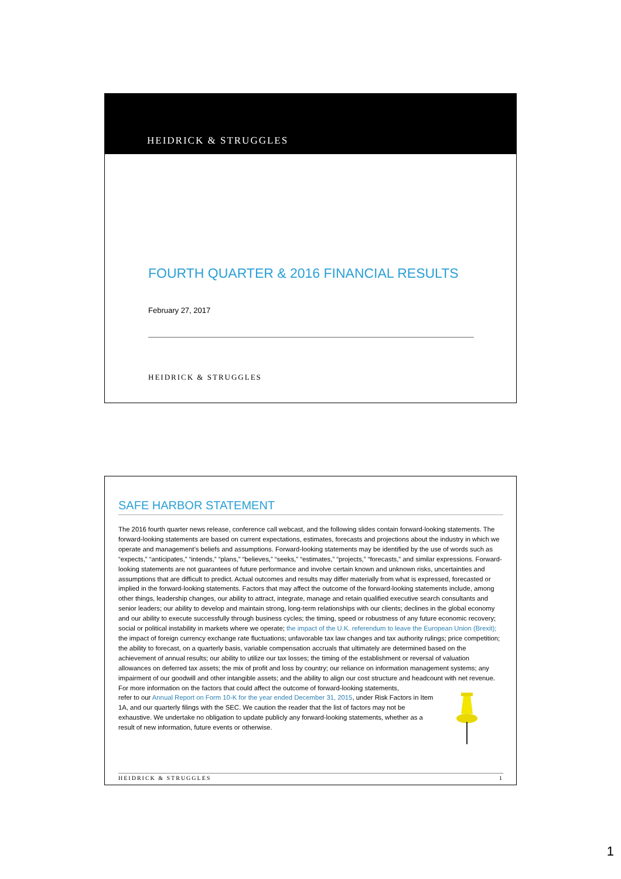HEIDRICK & STRUGGLES
FOURTH QUARTER & 2016 FINANCIAL RESULTS
February 27, 2017
HEIDRICK & STRUGGLES
SAFE HARBOR STATEMENT
The 2016 fourth quarter news release, conference call webcast, and the following slides contain forward-looking statements. The forward-looking statements are based on current expectations, estimates, forecasts and projections about the industry in which we operate and management’s beliefs and assumptions. Forward-looking statements may be identified by the use of words such as “expects,” “anticipates,” “intends,” “plans,” “believes,” “seeks,” “estimates,” “projects,” “forecasts,” and similar expressions. Forward-looking statements are not guarantees of future performance and involve certain known and unknown risks, uncertainties and assumptions that are difficult to predict. Actual outcomes and results may differ materially from what is expressed, forecasted or implied in the forward-looking statements. Factors that may affect the outcome of the forward-looking statements include, among other things, leadership changes, our ability to attract, integrate, manage and retain qualified executive search consultants and senior leaders; our ability to develop and maintain strong, long-term relationships with our clients; declines in the global economy and our ability to execute successfully through business cycles; the timing, speed or robustness of any future economic recovery; social or political instability in markets where we operate; the impact of the U.K. referendum to leave the European Union (Brexit); the impact of foreign currency exchange rate fluctuations; unfavorable tax law changes and tax authority rulings; price competition; the ability to forecast, on a quarterly basis, variable compensation accruals that ultimately are determined based on the achievement of annual results; our ability to utilize our tax losses; the timing of the establishment or reversal of valuation allowances on deferred tax assets; the mix of profit and loss by country; our reliance on information management systems; any impairment of our goodwill and other intangible assets; and the ability to align our cost structure and headcount with net revenue. For more information on the factors that could affect the outcome of forward-looking statements,
refer to our Annual Report on Form 10-K for the year ended December 31, 2015, under Risk Factors in Item 1A, and our quarterly filings with the SEC. We caution the reader that the list of factors may not be exhaustive. We undertake no obligation to update publicly any forward-looking statements, whether as a result of new information, future events or otherwise.
HEIDRICK & STRUGGLES 1
1